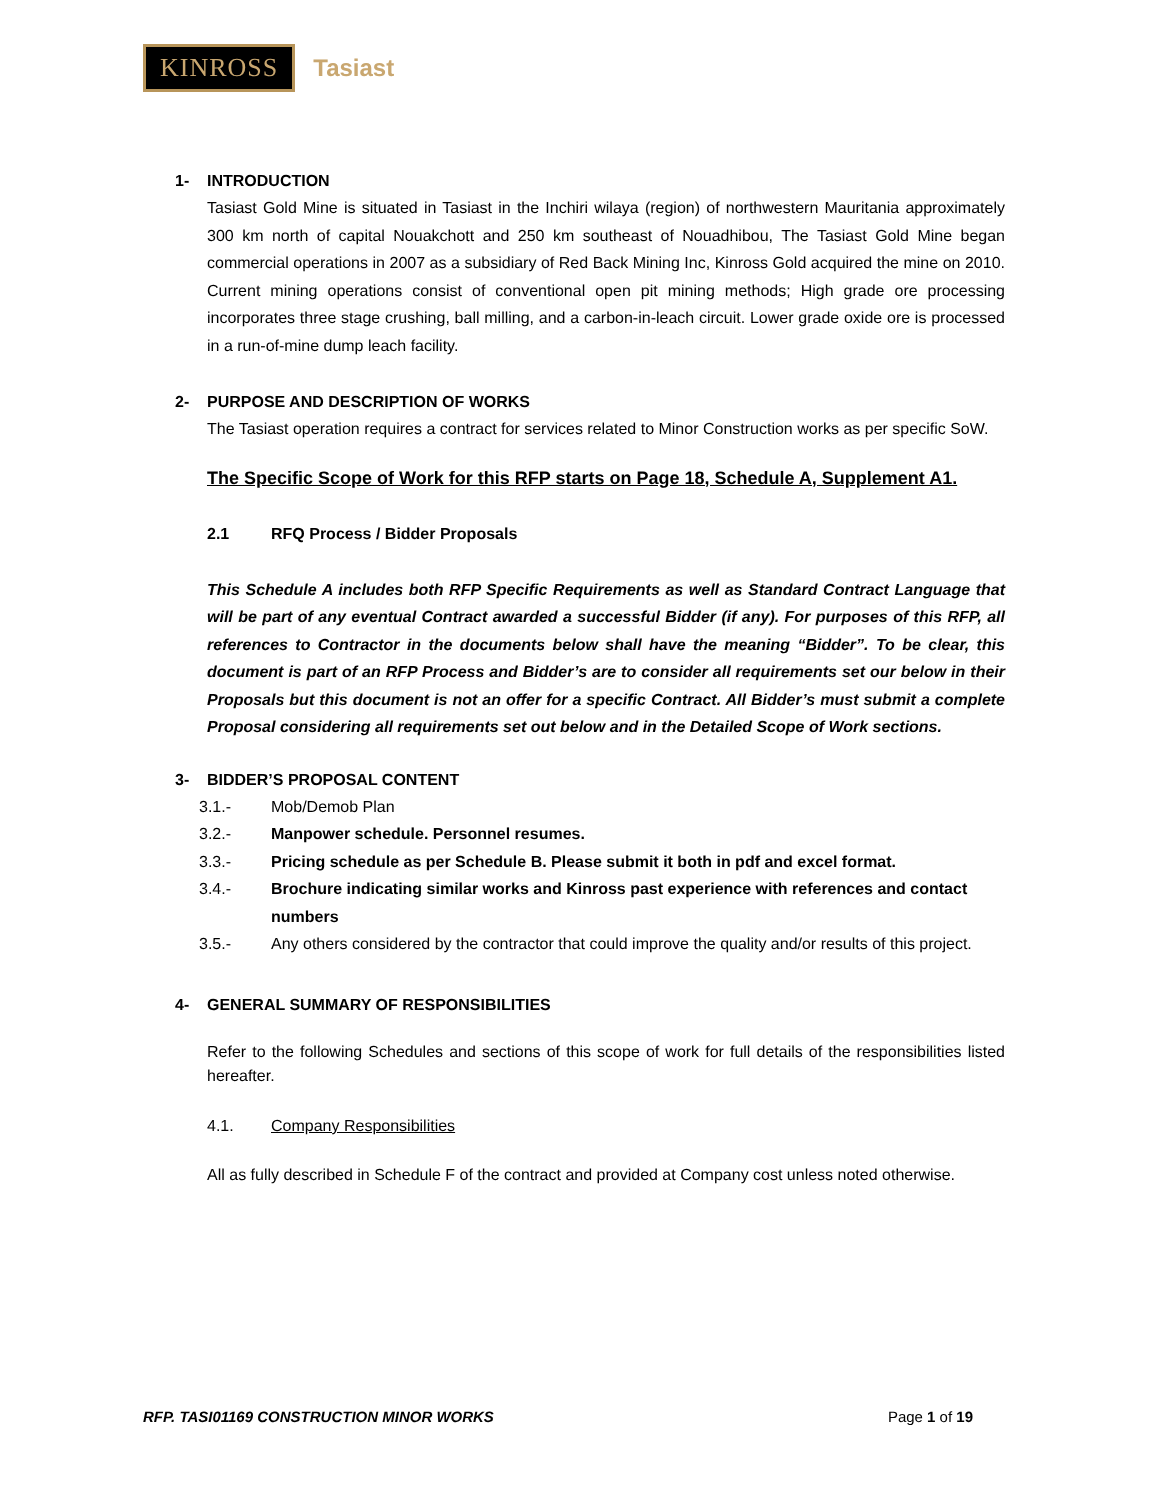KINROSS
Tasiast
1- INTRODUCTION
Tasiast Gold Mine is situated in Tasiast in the Inchiri wilaya (region) of northwestern Mauritania approximately 300 km north of capital Nouakchott and 250 km southeast of Nouadhibou, The Tasiast Gold Mine began commercial operations in 2007 as a subsidiary of Red Back Mining Inc, Kinross Gold acquired the mine on 2010. Current mining operations consist of conventional open pit mining methods; High grade ore processing incorporates three stage crushing, ball milling, and a carbon-in-leach circuit. Lower grade oxide ore is processed in a run-of-mine dump leach facility.
2- PURPOSE AND DESCRIPTION OF WORKS
The Tasiast operation requires a contract for services related to Minor Construction works as per specific SoW.
The Specific Scope of Work for this RFP starts on Page 18, Schedule A, Supplement A1.
2.1 RFQ Process / Bidder Proposals
This Schedule A includes both RFP Specific Requirements as well as Standard Contract Language that will be part of any eventual Contract awarded a successful Bidder (if any). For purposes of this RFP, all references to Contractor in the documents below shall have the meaning “Bidder”. To be clear, this document is part of an RFP Process and Bidder’s are to consider all requirements set our below in their Proposals but this document is not an offer for a specific Contract. All Bidder’s must submit a complete Proposal considering all requirements set out below and in the Detailed Scope of Work sections.
3- BIDDER’S PROPOSAL CONTENT
3.1.- Mob/Demob Plan
3.2.- Manpower schedule. Personnel resumes.
3.3.- Pricing schedule as per Schedule B. Please submit it both in pdf and excel format.
3.4.- Brochure indicating similar works and Kinross past experience with references and contact numbers
3.5.- Any others considered by the contractor that could improve the quality and/or results of this project.
4- GENERAL SUMMARY OF RESPONSIBILITIES
Refer to the following Schedules and sections of this scope of work for full details of the responsibilities listed hereafter.
4.1. Company Responsibilities
All as fully described in Schedule F of the contract and provided at Company cost unless noted otherwise.
RFP. TASI01169 CONSTRUCTION MINOR WORKS Page 1 of 19